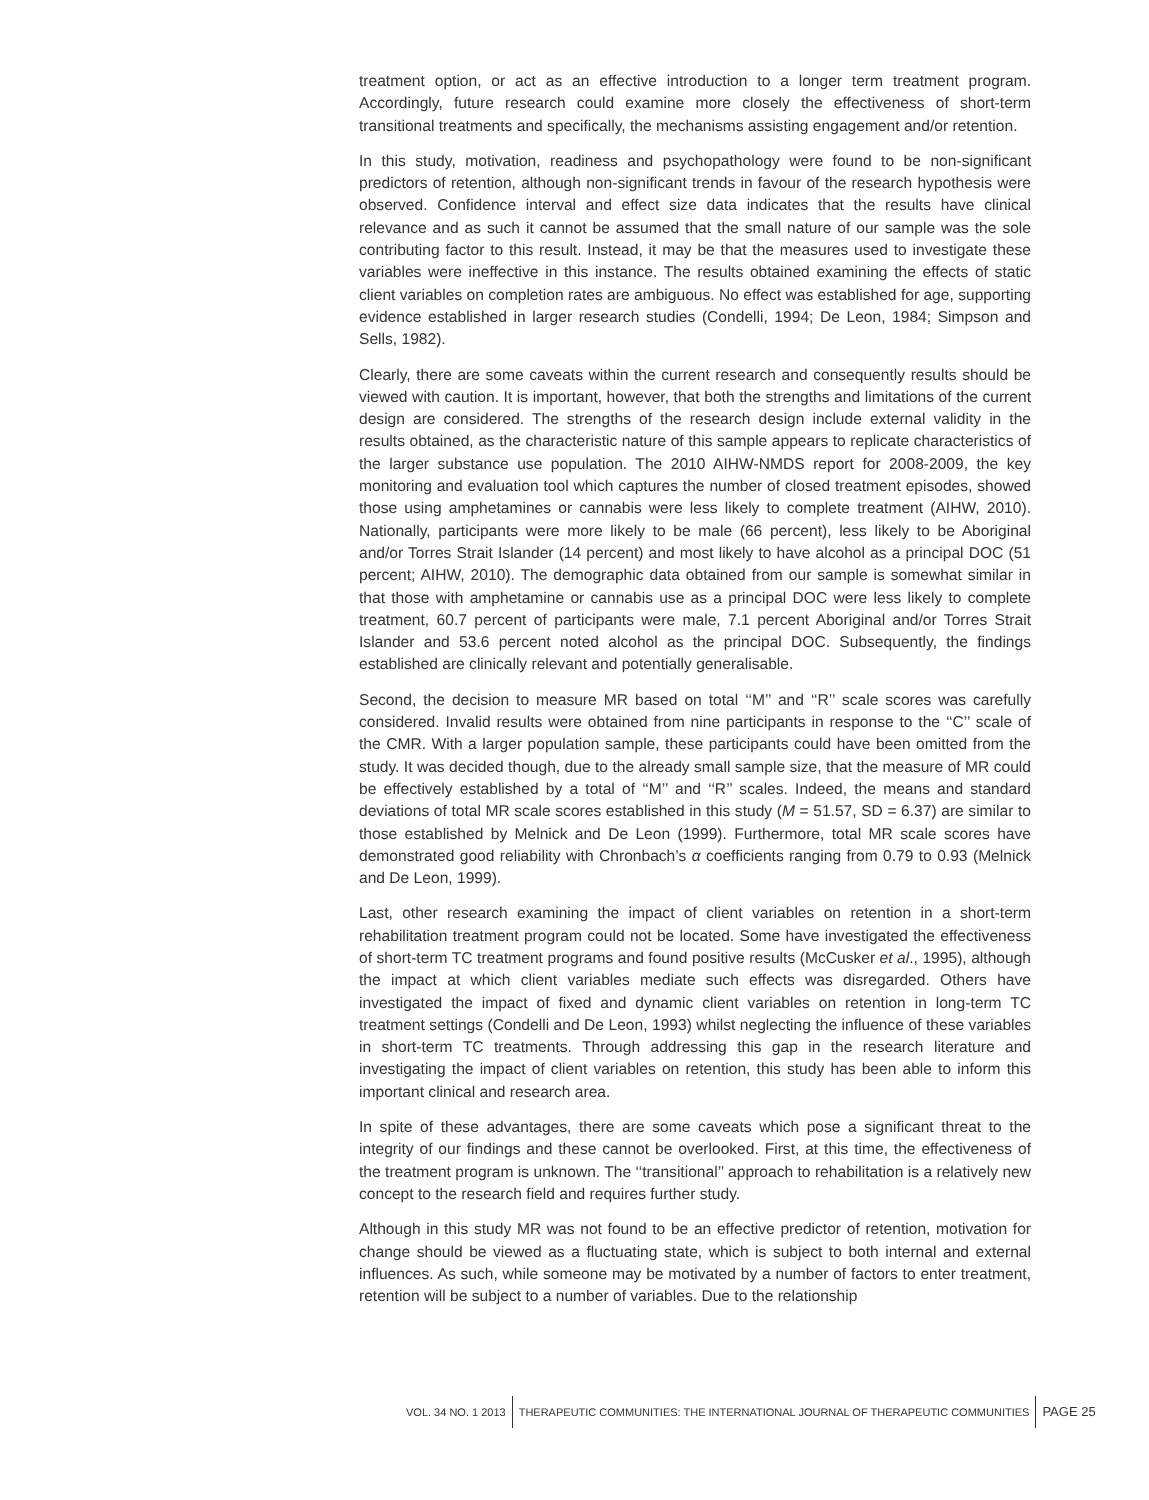treatment option, or act as an effective introduction to a longer term treatment program. Accordingly, future research could examine more closely the effectiveness of short-term transitional treatments and specifically, the mechanisms assisting engagement and/or retention.
In this study, motivation, readiness and psychopathology were found to be non-significant predictors of retention, although non-significant trends in favour of the research hypothesis were observed. Confidence interval and effect size data indicates that the results have clinical relevance and as such it cannot be assumed that the small nature of our sample was the sole contributing factor to this result. Instead, it may be that the measures used to investigate these variables were ineffective in this instance. The results obtained examining the effects of static client variables on completion rates are ambiguous. No effect was established for age, supporting evidence established in larger research studies (Condelli, 1994; De Leon, 1984; Simpson and Sells, 1982).
Clearly, there are some caveats within the current research and consequently results should be viewed with caution. It is important, however, that both the strengths and limitations of the current design are considered. The strengths of the research design include external validity in the results obtained, as the characteristic nature of this sample appears to replicate characteristics of the larger substance use population. The 2010 AIHW-NMDS report for 2008-2009, the key monitoring and evaluation tool which captures the number of closed treatment episodes, showed those using amphetamines or cannabis were less likely to complete treatment (AIHW, 2010). Nationally, participants were more likely to be male (66 percent), less likely to be Aboriginal and/or Torres Strait Islander (14 percent) and most likely to have alcohol as a principal DOC (51 percent; AIHW, 2010). The demographic data obtained from our sample is somewhat similar in that those with amphetamine or cannabis use as a principal DOC were less likely to complete treatment, 60.7 percent of participants were male, 7.1 percent Aboriginal and/or Torres Strait Islander and 53.6 percent noted alcohol as the principal DOC. Subsequently, the findings established are clinically relevant and potentially generalisable.
Second, the decision to measure MR based on total ‘‘M’’ and ‘‘R’’ scale scores was carefully considered. Invalid results were obtained from nine participants in response to the ‘‘C’’ scale of the CMR. With a larger population sample, these participants could have been omitted from the study. It was decided though, due to the already small sample size, that the measure of MR could be effectively established by a total of ‘‘M’’ and ‘‘R’’ scales. Indeed, the means and standard deviations of total MR scale scores established in this study (M = 51.57, SD = 6.37) are similar to those established by Melnick and De Leon (1999). Furthermore, total MR scale scores have demonstrated good reliability with Chronbach’s α coefficients ranging from 0.79 to 0.93 (Melnick and De Leon, 1999).
Last, other research examining the impact of client variables on retention in a short-term rehabilitation treatment program could not be located. Some have investigated the effectiveness of short-term TC treatment programs and found positive results (McCusker et al., 1995), although the impact at which client variables mediate such effects was disregarded. Others have investigated the impact of fixed and dynamic client variables on retention in long-term TC treatment settings (Condelli and De Leon, 1993) whilst neglecting the influence of these variables in short-term TC treatments. Through addressing this gap in the research literature and investigating the impact of client variables on retention, this study has been able to inform this important clinical and research area.
In spite of these advantages, there are some caveats which pose a significant threat to the integrity of our findings and these cannot be overlooked. First, at this time, the effectiveness of the treatment program is unknown. The ‘‘transitional’’ approach to rehabilitation is a relatively new concept to the research field and requires further study.
Although in this study MR was not found to be an effective predictor of retention, motivation for change should be viewed as a fluctuating state, which is subject to both internal and external influences. As such, while someone may be motivated by a number of factors to enter treatment, retention will be subject to a number of variables. Due to the relationship
VOL. 34 NO. 1 2013 THERAPEUTIC COMMUNITIES: THE INTERNATIONAL JOURNAL OF THERAPEUTIC COMMUNITIES PAGE 25